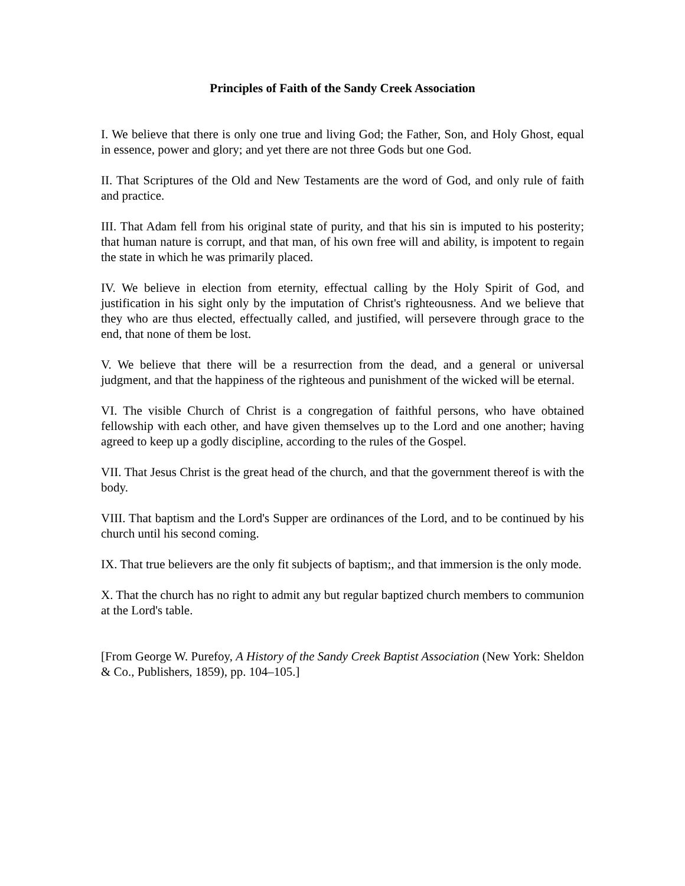Principles of Faith of the Sandy Creek Association
I. We believe that there is only one true and living God; the Father, Son, and Holy Ghost, equal in essence, power and glory; and yet there are not three Gods but one God.
II. That Scriptures of the Old and New Testaments are the word of God, and only rule of faith and practice.
III. That Adam fell from his original state of purity, and that his sin is imputed to his posterity; that human nature is corrupt, and that man, of his own free will and ability, is impotent to regain the state in which he was primarily placed.
IV. We believe in election from eternity, effectual calling by the Holy Spirit of God, and justification in his sight only by the imputation of Christ's righteousness. And we believe that they who are thus elected, effectually called, and justified, will persevere through grace to the end, that none of them be lost.
V. We believe that there will be a resurrection from the dead, and a general or universal judgment, and that the happiness of the righteous and punishment of the wicked will be eternal.
VI. The visible Church of Christ is a congregation of faithful persons, who have obtained fellowship with each other, and have given themselves up to the Lord and one another; having agreed to keep up a godly discipline, according to the rules of the Gospel.
VII. That Jesus Christ is the great head of the church, and that the government thereof is with the body.
VIII. That baptism and the Lord's Supper are ordinances of the Lord, and to be continued by his church until his second coming.
IX. That true believers are the only fit subjects of baptism;, and that immersion is the only mode.
X. That the church has no right to admit any but regular baptized church members to communion at the Lord's table.
[From George W. Purefoy, A History of the Sandy Creek Baptist Association (New York: Sheldon & Co., Publishers, 1859), pp. 104–105.]